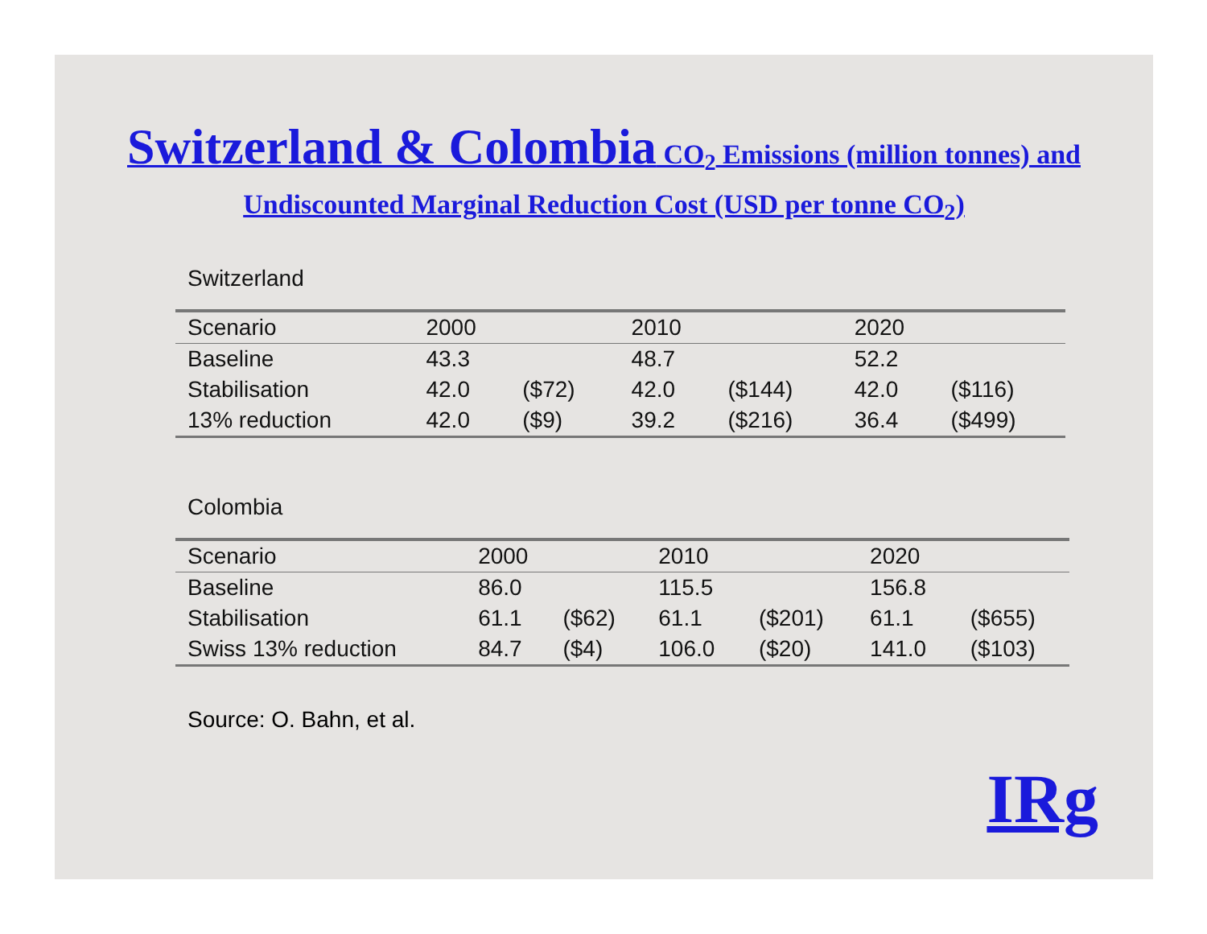Switzerland & Colombia CO<sub>2</sub> Emissions (million tonnes) and Undiscounted Marginal Reduction Cost (USD per tonne CO<sub>2</sub>)
Switzerland
| Scenario | 2000 | | 2010 | | 2020 | |
| --- | --- | --- | --- | --- | --- | --- |
| Baseline | 43.3 | | 48.7 | | 52.2 | |
| Stabilisation | 42.0 | ($72) | 42.0 | ($144) | 42.0 | ($116) |
| 13% reduction | 42.0 | ($9) | 39.2 | ($216) | 36.4 | ($499) |
Colombia
| Scenario | 2000 | | 2010 | | 2020 | |
| --- | --- | --- | --- | --- | --- | --- |
| Baseline | 86.0 | | 115.5 | | 156.8 | |
| Stabilisation | 61.1 | ($62) | 61.1 | ($201) | 61.1 | ($655) |
| Swiss 13% reduction | 84.7 | ($4) | 106.0 | ($20) | 141.0 | ($103) |
Source: O. Bahn, et al.
IRg